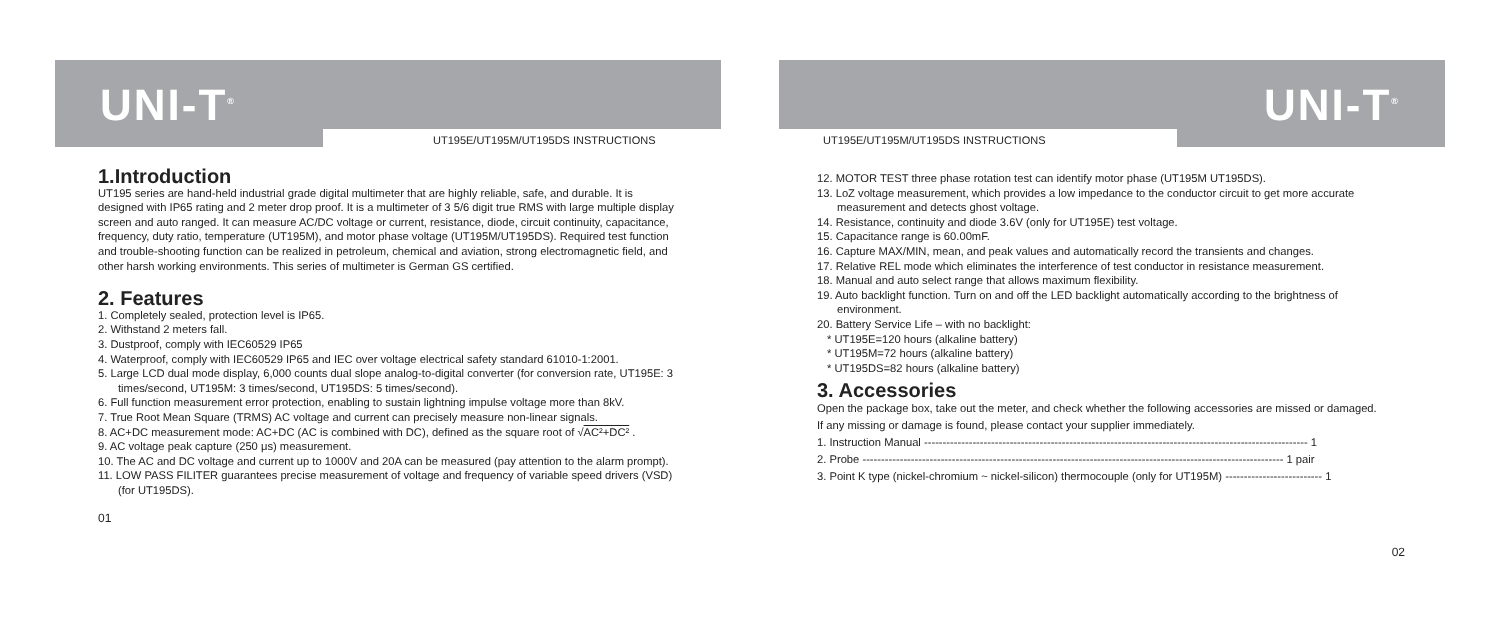UNI-T<sup>®</sup>
UT195E/UT195M/UT195DS INSTRUCTIONS
1.Introduction
UT195 series are hand-held industrial grade digital multimeter that are highly reliable, safe, and durable. It is designed with IP65 rating and 2 meter drop proof. It is a multimeter of 3 5/6 digit true RMS with large multiple display screen and auto ranged. It can measure AC/DC voltage or current, resistance, diode, circuit continuity, capacitance, frequency, duty ratio, temperature (UT195M), and motor phase voltage (UT195M/UT195DS). Required test function and trouble-shooting function can be realized in petroleum, chemical and aviation, strong electromagnetic field, and other harsh working environments. This series of multimeter is German GS certified.
2. Features
1. Completely sealed, protection level is IP65.
2. Withstand 2 meters fall.
3. Dustproof, comply with IEC60529 IP65
4. Waterproof, comply with IEC60529 IP65 and IEC over voltage electrical safety standard 61010-1:2001.
5. Large LCD dual mode display, 6,000 counts dual slope analog-to-digital converter (for conversion rate, UT195E: 3 times/second, UT195M: 3 times/second, UT195DS: 5 times/second).
6. Full function measurement error protection, enabling to sustain lightning impulse voltage more than 8kV.
7. True Root Mean Square (TRMS) AC voltage and current can precisely measure non-linear signals.
8. AC+DC measurement mode: AC+DC (AC is combined with DC), defined as the square root of √AC²+DC² .
9. AC voltage peak capture (250 μs) measurement.
10. The AC and DC voltage and current up to 1000V and 20A can be measured (pay attention to the alarm prompt).
11. LOW PASS FILITER guarantees precise measurement of voltage and frequency of variable speed drivers (VSD) (for UT195DS).
01
UNI-T<sup>®</sup>
UT195E/UT195M/UT195DS INSTRUCTIONS
12. MOTOR TEST three phase rotation test can identify motor phase (UT195M UT195DS).
13. LoZ voltage measurement, which provides a low impedance to the conductor circuit to get more accurate measurement and detects ghost voltage.
14. Resistance, continuity and diode 3.6V (only for UT195E) test voltage.
15. Capacitance range is 60.00mF.
16. Capture MAX/MIN, mean, and peak values and automatically record the transients and changes.
17. Relative REL mode which eliminates the interference of test conductor in resistance measurement.
18. Manual and auto select range that allows maximum flexibility.
19. Auto backlight function. Turn on and off the LED backlight automatically according to the brightness of environment.
20. Battery Service Life – with no backlight:
* UT195E=120 hours (alkaline battery)
* UT195M=72 hours (alkaline battery)
* UT195DS=82 hours (alkaline battery)
3. Accessories
Open the package box, take out the meter, and check whether the following accessories are missed or damaged.
If any missing or damage is found, please contact your supplier immediately.
1. Instruction Manual ------------------------------------------------------------------------------------------------------- 1
2. Probe ----------------------------------------------------------------------------------------------------------------- 1 pair
3. Point K type (nickel-chromium ~ nickel-silicon) thermocouple (only for UT195M) -------------------------- 1
02